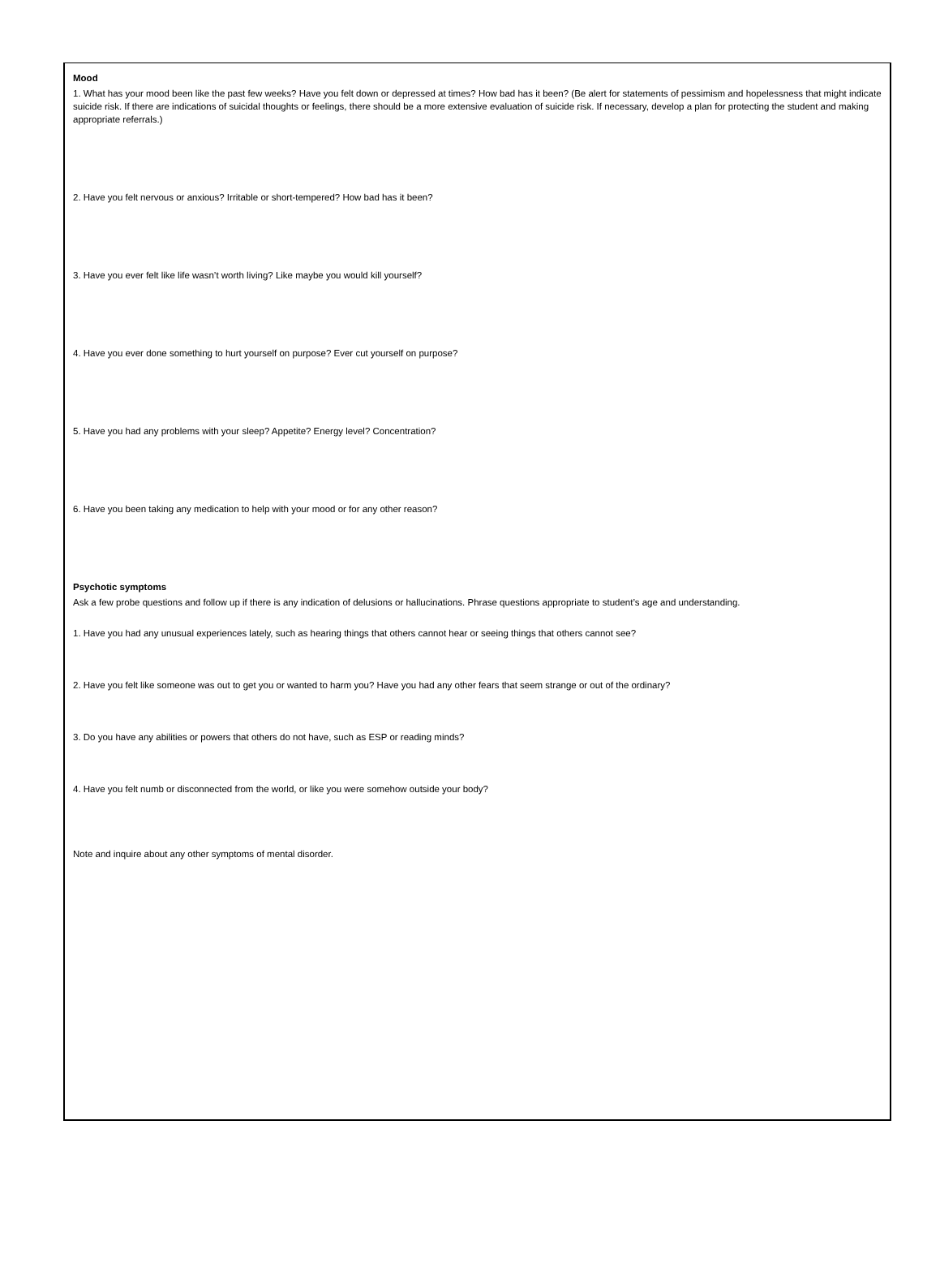Mood
1. What has your mood been like the past few weeks? Have you felt down or depressed at times? How bad has it been? (Be alert for statements of pessimism and hopelessness that might indicate suicide risk. If there are indications of suicidal thoughts or feelings, there should be a more extensive evaluation of suicide risk. If necessary, develop a plan for protecting the student and making appropriate referrals.)
2. Have you felt nervous or anxious? Irritable or short-tempered? How bad has it been?
3. Have you ever felt like life wasn’t worth living? Like maybe you would kill yourself?
4. Have you ever done something to hurt yourself on purpose? Ever cut yourself on purpose?
5. Have you had any problems with your sleep? Appetite? Energy level? Concentration?
6. Have you been taking any medication to help with your mood or for any other reason?
Psychotic symptoms
Ask a few probe questions and follow up if there is any indication of delusions or hallucinations. Phrase questions appropriate to student’s age and understanding.
1. Have you had any unusual experiences lately, such as hearing things that others cannot hear or seeing things that others cannot see?
2. Have you felt like someone was out to get you or wanted to harm you? Have you had any other fears that seem strange or out of the ordinary?
3. Do you have any abilities or powers that others do not have, such as ESP or reading minds?
4. Have you felt numb or disconnected from the world, or like you were somehow outside your body?
Note and inquire about any other symptoms of mental disorder.